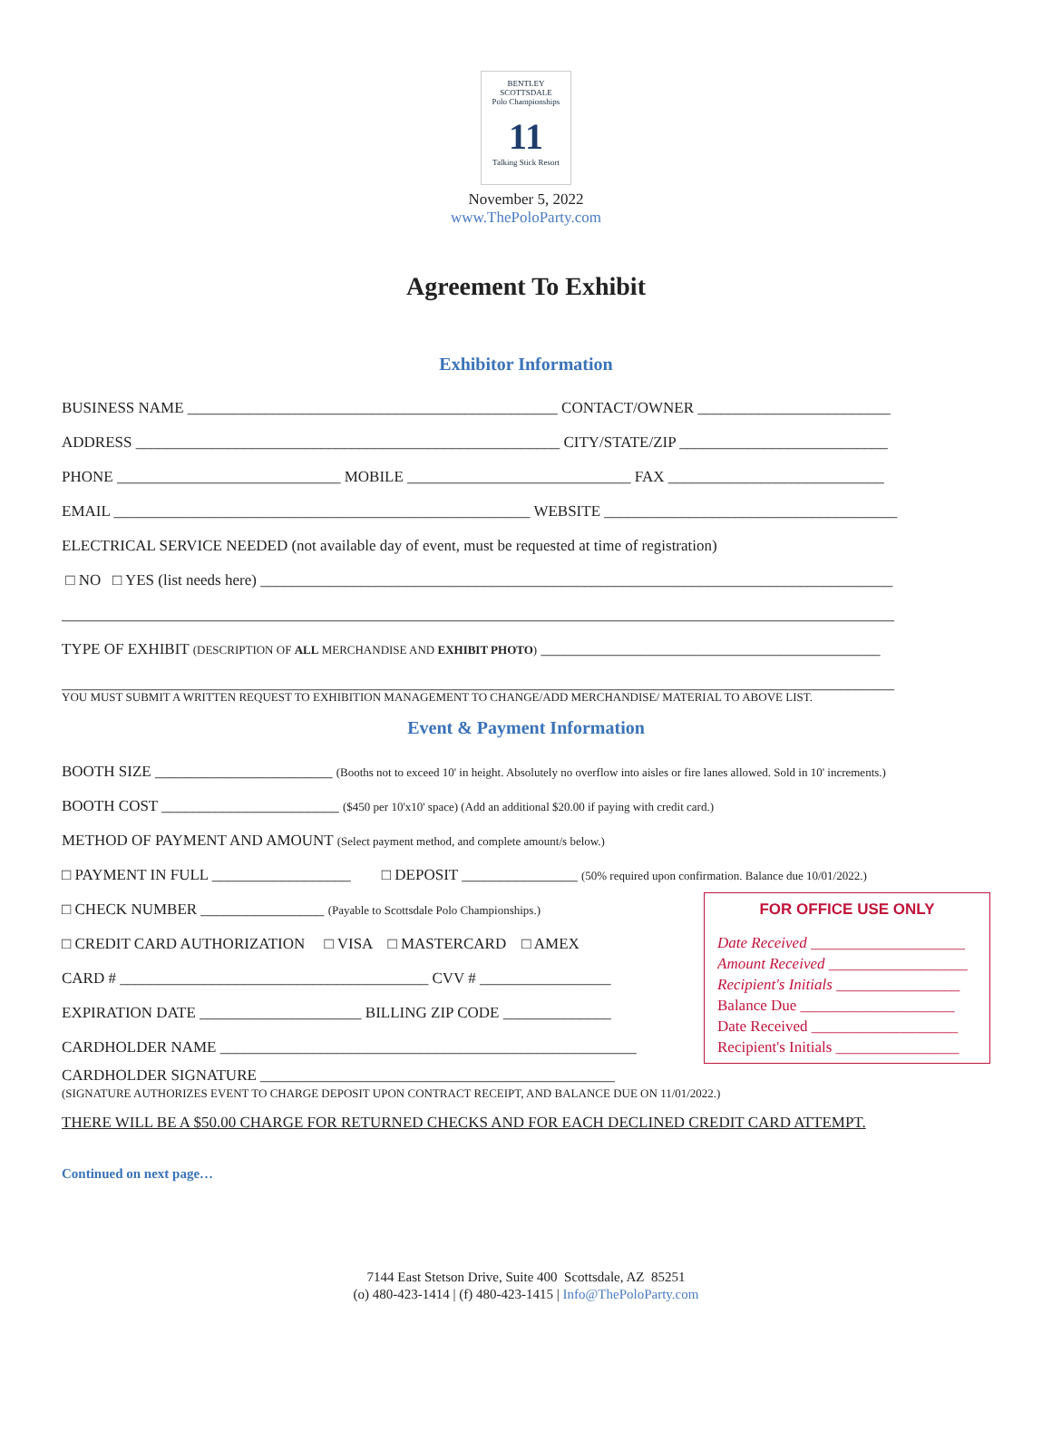BENTLEY SCOTTSDALE
Polo Championships
11
Talking Stick Resort
November 5, 2022
www.ThePoloParty.com
Agreement To Exhibit
Exhibitor Information
BUSINESS NAME ________________________________________________ CONTACT/OWNER _________________________
ADDRESS _______________________________________________________ CITY/STATE/ZIP ___________________________
PHONE _____________________________ MOBILE _____________________________ FAX ____________________________
EMAIL ______________________________________________________ WEBSITE ______________________________________
ELECTRICAL SERVICE NEEDED (not available day of event, must be requested at time of registration)
□ NO □ YES (list needs here) __________________________________________________________________________________
____________________________________________________________________________________________________________
TYPE OF EXHIBIT (DESCRIPTION OF ALL MERCHANDISE AND EXHIBIT PHOTO) ____________________________________________
____________________________________________________________________________________________________________
YOU MUST SUBMIT A WRITTEN REQUEST TO EXHIBITION MANAGEMENT TO CHANGE/ADD MERCHANDISE/ MATERIAL TO ABOVE LIST.
Event & Payment Information
BOOTH SIZE _______________________ (Booths not to exceed 10' in height. Absolutely no overflow into aisles or fire lanes allowed. Sold in 10' increments.)
BOOTH COST _______________________ ($450 per 10'x10' space) (Add an additional $20.00 if paying with credit card.)
METHOD OF PAYMENT AND AMOUNT (Select payment method, and complete amount/s below.)
□ PAYMENT IN FULL __________________ □ DEPOSIT _______________ (50% required upon confirmation. Balance due 10/01/2022.)
FOR OFFICE USE ONLY
Date Received ____________________
Amount Received __________________
Recipient's Initials ________________
Balance Due ____________________
Date Received ___________________
Recipient's Initials ________________
□ CHECK NUMBER ________________ (Payable to Scottsdale Polo Championships.)
□ CREDIT CARD AUTHORIZATION □ VISA □ MASTERCARD □ AMEX
CARD # ________________________________________ CVV # _________________
EXPIRATION DATE _____________________ BILLING ZIP CODE ______________
CARDHOLDER NAME ______________________________________________________
CARDHOLDER SIGNATURE ______________________________________________
(SIGNATURE AUTHORIZES EVENT TO CHARGE DEPOSIT UPON CONTRACT RECEIPT, AND BALANCE DUE ON 11/01/2022.)
THERE WILL BE A $50.00 CHARGE FOR RETURNED CHECKS AND FOR EACH DECLINED CREDIT CARD ATTEMPT.
Continued on next page…
7144 East Stetson Drive, Suite 400 Scottsdale, AZ 85251
(o) 480-423-1414 | (f) 480-423-1415 | Info@ThePoloParty.com